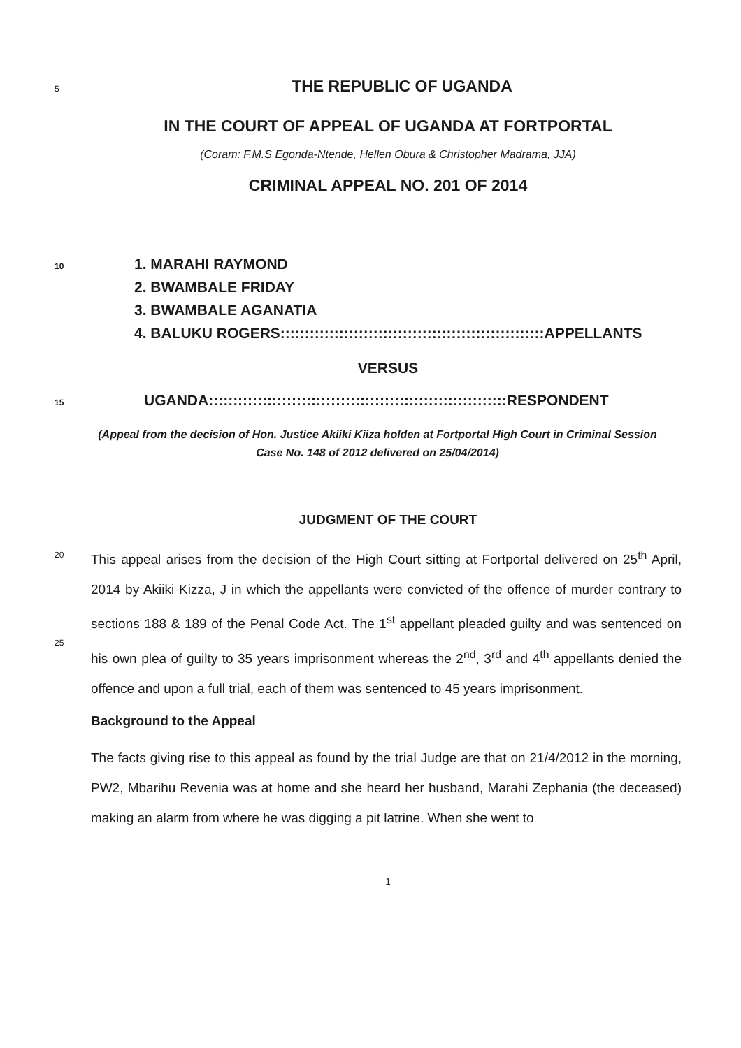5
THE REPUBLIC OF UGANDA
IN THE COURT OF APPEAL OF UGANDA AT FORTPORTAL
(Coram: F.M.S Egonda-Ntende, Hellen Obura & Christopher Madrama, JJA)
CRIMINAL APPEAL NO. 201 OF 2014
10
1. MARAHI RAYMOND
2. BWAMBALE FRIDAY
3. BWAMBALE AGANATIA
4. BALUKU ROGERS::::::::::::::::::::::::::::::::::::::::::::::::::::::APPELLANTS
VERSUS
15
UGANDA:::::::::::::::::::::::::::::::::::::::::::::::::::::::::::::RESPONDENT
(Appeal from the decision of Hon. Justice Akiiki Kiiza holden at Fortportal High Court in Criminal Session Case No. 148 of 2012 delivered on 25/04/2014)
JUDGMENT OF THE COURT
20
25
This appeal arises from the decision of the High Court sitting at Fortportal delivered on 25<sup>th</sup> April, 2014 by Akiiki Kizza, J in which the appellants were convicted of the offence of murder contrary to sections 188 & 189 of the Penal Code Act. The 1<sup>st</sup> appellant pleaded guilty and was sentenced on his own plea of guilty to 35 years imprisonment whereas the 2<sup>nd</sup>, 3<sup>rd</sup> and 4<sup>th</sup> appellants denied the offence and upon a full trial, each of them was sentenced to 45 years imprisonment.
Background to the Appeal
The facts giving rise to this appeal as found by the trial Judge are that on 21/4/2012 in the morning, PW2, Mbarihu Revenia was at home and she heard her husband, Marahi Zephania (the deceased) making an alarm from where he was digging a pit latrine. When she went to
1